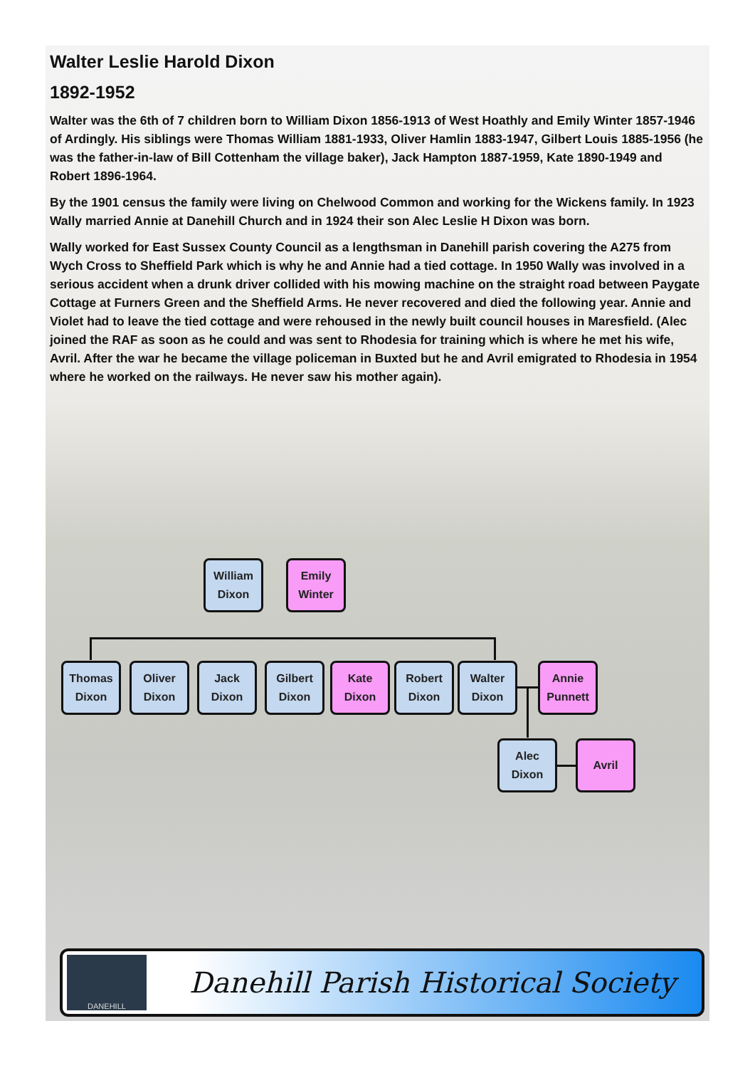Walter Leslie Harold Dixon
1892-1952
Walter was the 6th of 7 children born to William Dixon 1856-1913 of West Hoathly and Emily Winter 1857-1946 of Ardingly. His siblings were Thomas William 1881-1933, Oliver Hamlin 1883-1947, Gilbert Louis 1885-1956 (he was the father-in-law of Bill Cottenham the village baker), Jack Hampton 1887-1959, Kate 1890-1949 and Robert 1896-1964.
By the 1901 census the family were living on Chelwood Common and working for the Wickens family. In 1923 Wally married Annie at Danehill Church and in 1924 their son Alec Leslie H Dixon was born.
Wally worked for East Sussex County Council as a lengthsman in Danehill parish covering the A275 from Wych Cross to Sheffield Park which is why he and Annie had a tied cottage. In 1950 Wally was involved in a serious accident when a drunk driver collided with his mowing machine on the straight road between Paygate Cottage at Furners Green and the Sheffield Arms. He never recovered and died the following year. Annie and Violet had to leave the tied cottage and were rehoused in the newly built council houses in Maresfield. (Alec joined the RAF as soon as he could and was sent to Rhodesia for training which is where he met his wife, Avril. After the war he became the village policeman in Buxted but he and Avril emigrated to Rhodesia in 1954 where he worked on the railways. He never saw his mother again).
William
Dixon
Emily
Winter
Thomas
Dixon
Oliver
Dixon
Jack
Dixon
Gilbert
Dixon
Kate
Dixon
Robert
Dixon
Walter
Dixon
Annie
Punnett
Alec
Dixon
Avril
DANEHILL
Danehill Parish Historical Society